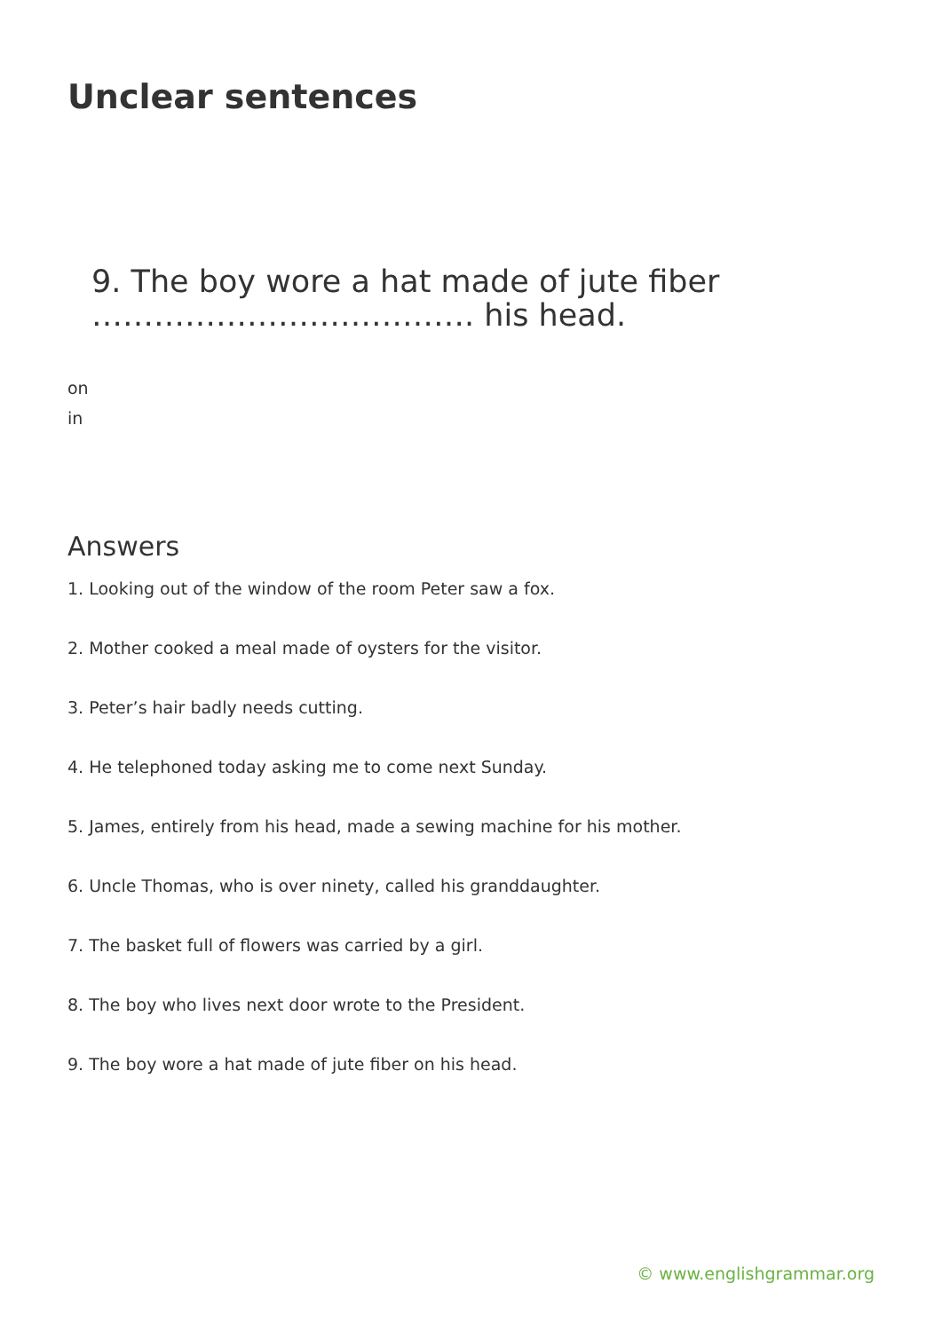Unclear sentences
9. The boy wore a hat made of jute fiber ………………………………. his head.
on
in
Answers
1. Looking out of the window of the room Peter saw a fox.
2. Mother cooked a meal made of oysters for the visitor.
3. Peter’s hair badly needs cutting.
4. He telephoned today asking me to come next Sunday.
5. James, entirely from his head, made a sewing machine for his mother.
6. Uncle Thomas, who is over ninety, called his granddaughter.
7. The basket full of flowers was carried by a girl.
8. The boy who lives next door wrote to the President.
9. The boy wore a hat made of jute fiber on his head.
© www.englishgrammar.org